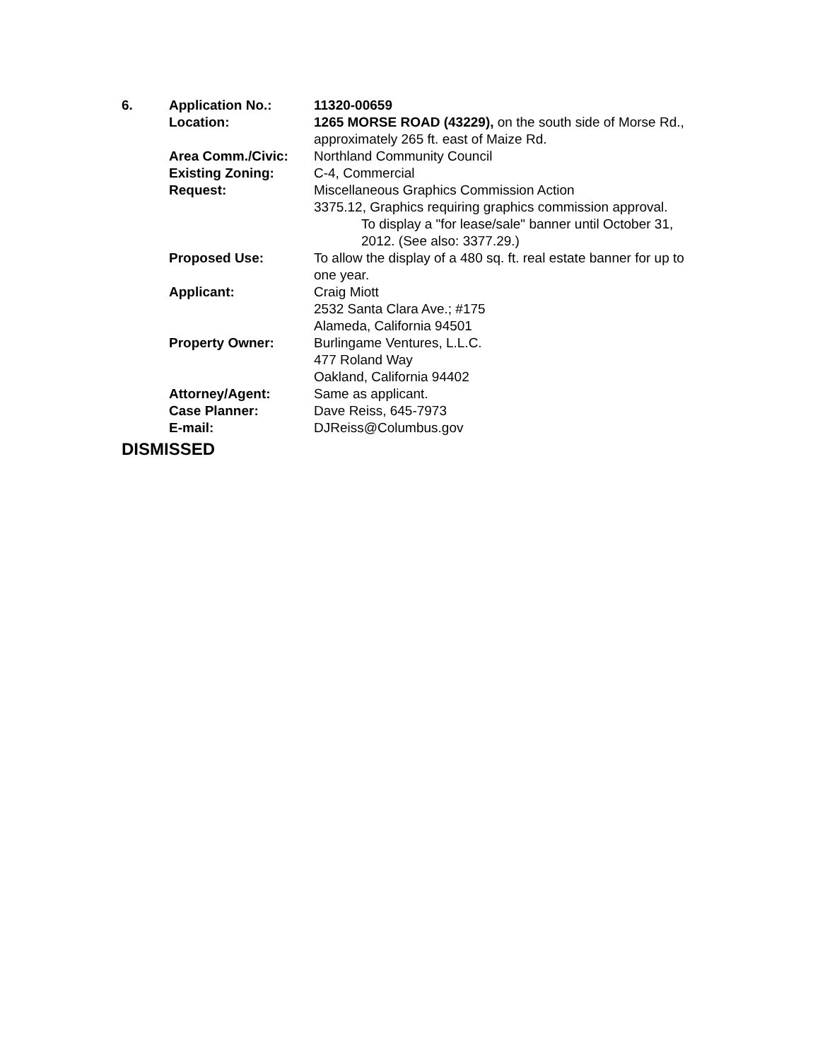| 6. | Application No.: | 11320-00659 |
| | Location: | 1265 MORSE ROAD (43229), on the south side of Morse Rd., approximately 265 ft. east of Maize Rd. |
| | Area Comm./Civic: | Northland Community Council |
| | Existing Zoning: | C-4, Commercial |
| | Request: | Miscellaneous Graphics Commission Action 3375.12, Graphics requiring graphics commission approval. To display a "for lease/sale" banner until October 31, 2012. (See also: 3377.29.) |
| | Proposed Use: | To allow the display of a 480 sq. ft. real estate banner for up to one year. |
| | Applicant: | Craig Miott 2532 Santa Clara Ave.; #175 Alameda, California 94501 |
| | Property Owner: | Burlingame Ventures, L.L.C. 477 Roland Way Oakland, California 94402 |
| | Attorney/Agent: | Same as applicant. |
| | Case Planner: | Dave Reiss, 645-7973 |
| | E-mail: | DJReiss@Columbus.gov |
DISMISSED